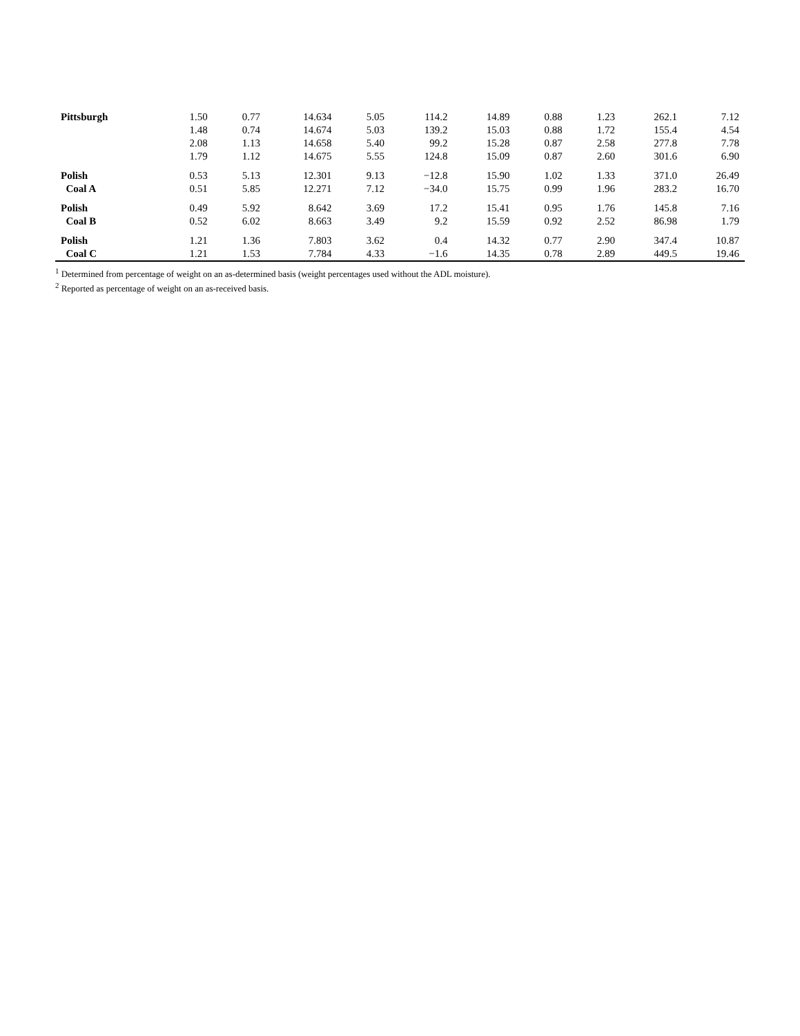| Pittsburgh | 1.50 | 0.77 | 14.634 | 5.05 | 114.2 | 14.89 | 0.88 | 1.23 | 262.1 | 7.12 |
| | 1.48 | 0.74 | 14.674 | 5.03 | 139.2 | 15.03 | 0.88 | 1.72 | 155.4 | 4.54 |
| | 2.08 | 1.13 | 14.658 | 5.40 | 99.2 | 15.28 | 0.87 | 2.58 | 277.8 | 7.78 |
| | 1.79 | 1.12 | 14.675 | 5.55 | 124.8 | 15.09 | 0.87 | 2.60 | 301.6 | 6.90 |
| Polish | 0.53 | 5.13 | 12.301 | 9.13 | −12.8 | 15.90 | 1.02 | 1.33 | 371.0 | 26.49 |
| Coal A | 0.51 | 5.85 | 12.271 | 7.12 | −34.0 | 15.75 | 0.99 | 1.96 | 283.2 | 16.70 |
| Polish | 0.49 | 5.92 | 8.642 | 3.69 | 17.2 | 15.41 | 0.95 | 1.76 | 145.8 | 7.16 |
| Coal B | 0.52 | 6.02 | 8.663 | 3.49 | 9.2 | 15.59 | 0.92 | 2.52 | 86.98 | 1.79 |
| Polish | 1.21 | 1.36 | 7.803 | 3.62 | 0.4 | 14.32 | 0.77 | 2.90 | 347.4 | 10.87 |
| Coal C | 1.21 | 1.53 | 7.784 | 4.33 | −1.6 | 14.35 | 0.78 | 2.89 | 449.5 | 19.46 |
<sup>1</sup> Determined from percentage of weight on an as-determined basis (weight percentages used without the ADL moisture).
<sup>2</sup> Reported as percentage of weight on an as-received basis.